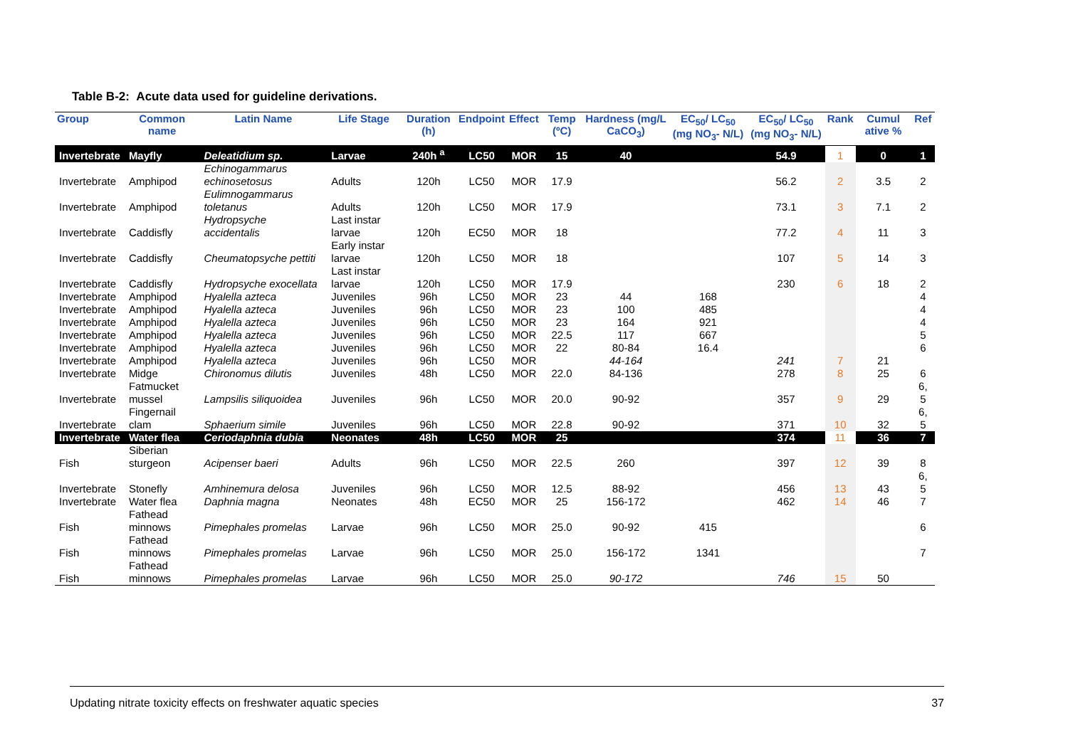Table B-2: Acute data used for guideline derivations.
| Group | Common name | Latin Name | Life Stage | Duration (h) | Endpoint | Effect | Temp (ºC) | Hardness (mg/L CaCO<sub>3</sub>) | EC<sub>50</sub>/ LC<sub>50</sub> (mg NO<sub>3</sub>- N/L) | EC<sub>50</sub>/ LC<sub>50</sub> (mg NO<sub>3</sub>- N/L) | Rank | Cumul ative % | Ref |
| --- | --- | --- | --- | --- | --- | --- | --- | --- | --- | --- | --- | --- | --- |
| Invertebrate | Mayfly | Deleatidium sp. | Larvae | 240h <sup>a</sup> | LC50 | MOR | 15 | 40 | | 54.9 | 1 | 0 | 1 |
| Invertebrate | Amphipod | Echinogammarus echinosetosus | Adults | 120h | LC50 | MOR | 17.9 | | | 56.2 | 2 | 3.5 | 2 |
| Invertebrate | Amphipod | Eulimnogammarus toletanus | Adults | 120h | LC50 | MOR | 17.9 | | | 73.1 | 3 | 7.1 | 2 |
| Invertebrate | Caddisfly | Hydropsyche accidentalis | Last instar larvae | 120h | EC50 | MOR | 18 | | | 77.2 | 4 | 11 | 3 |
| Invertebrate | Caddisfly | Cheumatopsyche pettiti | Early instar larvae | 120h | LC50 | MOR | 18 | | | 107 | 5 | 14 | 3 |
| Invertebrate | Caddisfly | Hydropsyche exocellata | Last instar larvae | 120h | LC50 | MOR | 17.9 | | | 230 | 6 | 18 | 2 |
| Invertebrate | Amphipod | Hyalella azteca | Juveniles | 96h | LC50 | MOR | 23 | 44 | 168 | | | | 4 |
| Invertebrate | Amphipod | Hyalella azteca | Juveniles | 96h | LC50 | MOR | 23 | 100 | 485 | | | | 4 |
| Invertebrate | Amphipod | Hyalella azteca | Juveniles | 96h | LC50 | MOR | 23 | 164 | 921 | | | | 4 |
| Invertebrate | Amphipod | Hyalella azteca | Juveniles | 96h | LC50 | MOR | 22.5 | 117 | 667 | | | | 5 |
| Invertebrate | Amphipod | Hyalella azteca | Juveniles | 96h | LC50 | MOR | 22 | 80-84 | 16.4 | | | | 6 |
| Invertebrate | Amphipod | Hyalella azteca | Juveniles | 96h | LC50 | MOR | | 44-164 | | 241 | 7 | 21 | |
| Invertebrate | Midge | Chironomus dilutis | Juveniles | 48h | LC50 | MOR | 22.0 | 84-136 | | 278 | 8 | 25 | 6 |
| Invertebrate | Fatmucket mussel | Lampsilis siliquoidea | Juveniles | 96h | LC50 | MOR | 20.0 | 90-92 | | 357 | 9 | 29 | 6, 5 |
| Invertebrate | Fingernail clam | Sphaerium simile | Juveniles | 96h | LC50 | MOR | 22.8 | 90-92 | | 371 | 10 | 32 | 6, 5 |
| Invertebrate | Water flea | Ceriodaphnia dubia | Neonates | 48h | LC50 | MOR | 25 | | | 374 | 11 | 36 | 7 |
| Fish | Siberian sturgeon | Acipenser baeri | Adults | 96h | LC50 | MOR | 22.5 | 260 | | 397 | 12 | 39 | 8 |
| Invertebrate | Stonefly | Amhinemura delosa | Juveniles | 96h | LC50 | MOR | 12.5 | 88-92 | | 456 | 13 | 43 | 6, 5 |
| Invertebrate | Water flea | Daphnia magna | Neonates | 48h | EC50 | MOR | 25 | 156-172 | | 462 | 14 | 46 | 7 |
| Fish | Fathead minnows | Pimephales promelas | Larvae | 96h | LC50 | MOR | 25.0 | 90-92 | 415 | | | | 6 |
| Fish | Fathead minnows | Pimephales promelas | Larvae | 96h | LC50 | MOR | 25.0 | 156-172 | 1341 | | | | 7 |
| Fish | Fathead minnows | Pimephales promelas | Larvae | 96h | LC50 | MOR | 25.0 | 90-172 | | 746 | 15 | 50 | |
Updating nitrate toxicity effects on freshwater aquatic species 37